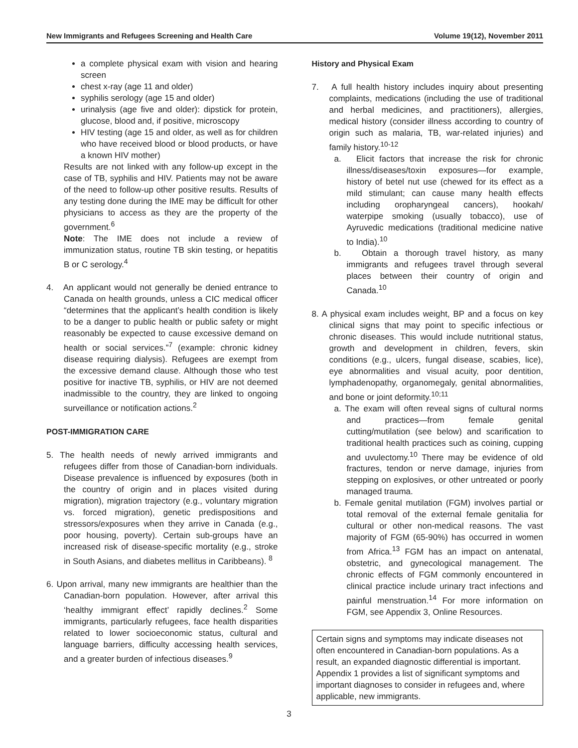New Immigrants and Refugees Screening and Health Care Volume 19(12), November 2011
a complete physical exam with vision and hearing screen
chest x-ray (age 11 and older)
syphilis serology (age 15 and older)
urinalysis (age five and older): dipstick for protein, glucose, blood and, if positive, microscopy
HIV testing (age 15 and older, as well as for children who have received blood or blood products, or have a known HIV mother)
Results are not linked with any follow-up except in the case of TB, syphilis and HIV. Patients may not be aware of the need to follow-up other positive results. Results of any testing done during the IME may be difficult for other physicians to access as they are the property of the government.<sup>6</sup>
Note: The IME does not include a review of immunization status, routine TB skin testing, or hepatitis B or C serology.<sup>4</sup>
4. An applicant would not generally be denied entrance to Canada on health grounds, unless a CIC medical officer “determines that the applicant’s health condition is likely to be a danger to public health or public safety or might reasonably be expected to cause excessive demand on health or social services.”<sup>7</sup> (example: chronic kidney disease requiring dialysis). Refugees are exempt from the excessive demand clause. Although those who test positive for inactive TB, syphilis, or HIV are not deemed inadmissible to the country, they are linked to ongoing surveillance or notification actions.<sup>2</sup>
POST-IMMIGRATION CARE
5. The health needs of newly arrived immigrants and refugees differ from those of Canadian-born individuals. Disease prevalence is influenced by exposures (both in the country of origin and in places visited during migration), migration trajectory (e.g., voluntary migration vs. forced migration), genetic predispositions and stressors/exposures when they arrive in Canada (e.g., poor housing, poverty). Certain sub-groups have an increased risk of disease-specific mortality (e.g., stroke in South Asians, and diabetes mellitus in Caribbeans). <sup>8</sup>
6. Upon arrival, many new immigrants are healthier than the Canadian-born population. However, after arrival this ‘healthy immigrant effect’ rapidly declines.<sup>2</sup> Some immigrants, particularly refugees, face health disparities related to lower socioeconomic status, cultural and language barriers, difficulty accessing health services, and a greater burden of infectious diseases.<sup>9</sup>
History and Physical Exam
7. A full health history includes inquiry about presenting complaints, medications (including the use of traditional and herbal medicines, and practitioners), allergies, medical history (consider illness according to country of origin such as malaria, TB, war-related injuries) and family history.<sup>10-12</sup>
a. Elicit factors that increase the risk for chronic illness/diseases/toxin exposures—for example, history of betel nut use (chewed for its effect as a mild stimulant; can cause many health effects including oropharyngeal cancers), hookah/ waterpipe smoking (usually tobacco), use of Ayruvedic medications (traditional medicine native to India).<sup>10</sup>
b. Obtain a thorough travel history, as many immigrants and refugees travel through several places between their country of origin and Canada.<sup>10</sup>
8. A physical exam includes weight, BP and a focus on key clinical signs that may point to specific infectious or chronic diseases. This would include nutritional status, growth and development in children, fevers, skin conditions (e.g., ulcers, fungal disease, scabies, lice), eye abnormalities and visual acuity, poor dentition, lymphadenopathy, organomegaly, genital abnormalities, and bone or joint deformity.<sup>10;11</sup>
a. The exam will often reveal signs of cultural norms and practices—from female genital cutting/mutilation (see below) and scarification to traditional health practices such as coining, cupping and uvulectomy.<sup>10</sup> There may be evidence of old fractures, tendon or nerve damage, injuries from stepping on explosives, or other untreated or poorly managed trauma.
b. Female genital mutilation (FGM) involves partial or total removal of the external female genitalia for cultural or other non-medical reasons. The vast majority of FGM (65-90%) has occurred in women from Africa.<sup>13</sup> FGM has an impact on antenatal, obstetric, and gynecological management. The chronic effects of FGM commonly encountered in clinical practice include urinary tract infections and painful menstruation.<sup>14</sup> For more information on FGM, see Appendix 3, Online Resources.
Certain signs and symptoms may indicate diseases not often encountered in Canadian-born populations. As a result, an expanded diagnostic differential is important. Appendix 1 provides a list of significant symptoms and important diagnoses to consider in refugees and, where applicable, new immigrants.
3